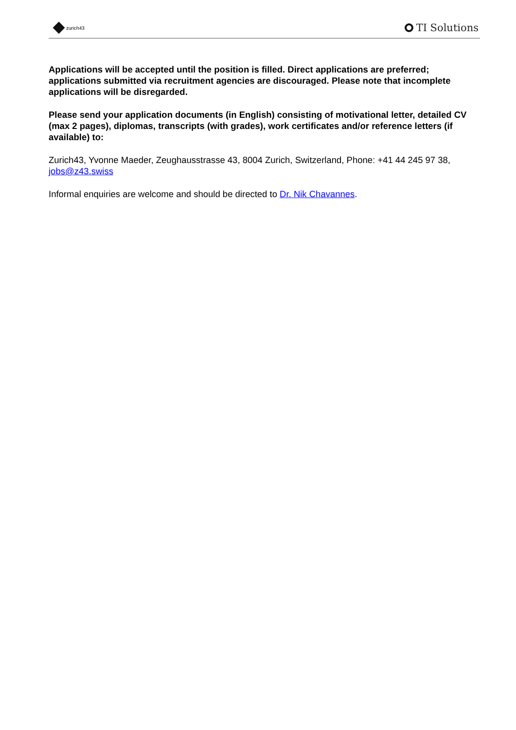zurich43
TI Solutions
Applications will be accepted until the position is filled. Direct applications are preferred; applications submitted via recruitment agencies are discouraged. Please note that incomplete applications will be disregarded.
Please send your application documents (in English) consisting of motivational letter, detailed CV (max 2 pages), diplomas, transcripts (with grades), work certificates and/or reference letters (if available) to:
Zurich43, Yvonne Maeder, Zeughausstrasse 43, 8004 Zurich, Switzerland, Phone: +41 44 245 97 38, jobs@z43.swiss
Informal enquiries are welcome and should be directed to Dr. Nik Chavannes.